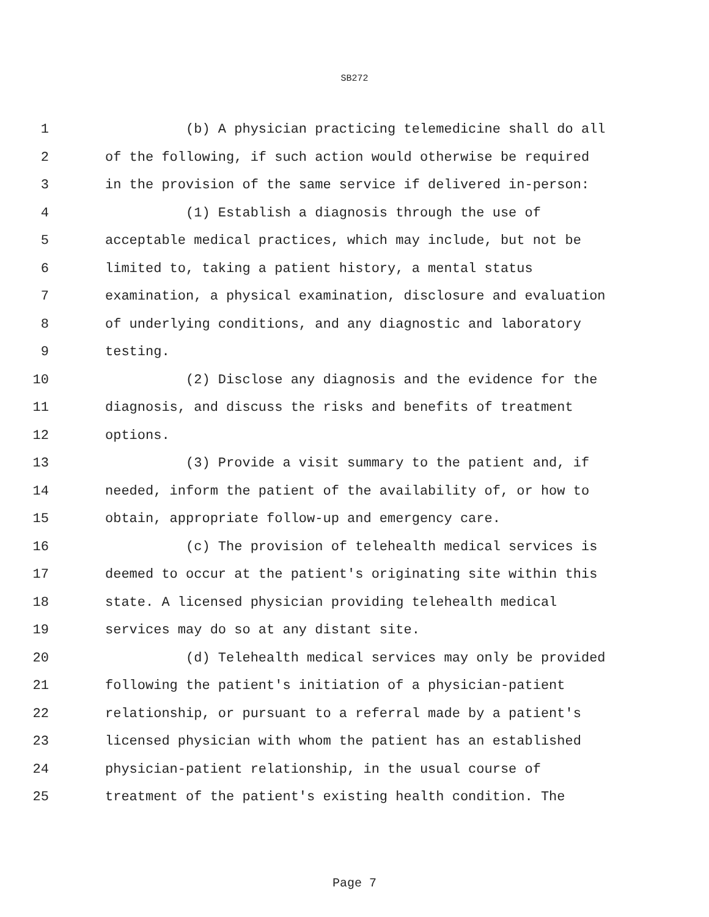SB272
1 (b) A physician practicing telemedicine shall do all
2 of the following, if such action would otherwise be required
3 in the provision of the same service if delivered in-person:
4 (1) Establish a diagnosis through the use of
5 acceptable medical practices, which may include, but not be
6 limited to, taking a patient history, a mental status
7 examination, a physical examination, disclosure and evaluation
8 of underlying conditions, and any diagnostic and laboratory
9 testing.
10 (2) Disclose any diagnosis and the evidence for the
11 diagnosis, and discuss the risks and benefits of treatment
12 options.
13 (3) Provide a visit summary to the patient and, if
14 needed, inform the patient of the availability of, or how to
15 obtain, appropriate follow-up and emergency care.
16 (c) The provision of telehealth medical services is
17 deemed to occur at the patient's originating site within this
18 state. A licensed physician providing telehealth medical
19 services may do so at any distant site.
20 (d) Telehealth medical services may only be provided
21 following the patient's initiation of a physician-patient
22 relationship, or pursuant to a referral made by a patient's
23 licensed physician with whom the patient has an established
24 physician-patient relationship, in the usual course of
25 treatment of the patient's existing health condition. The
Page 7